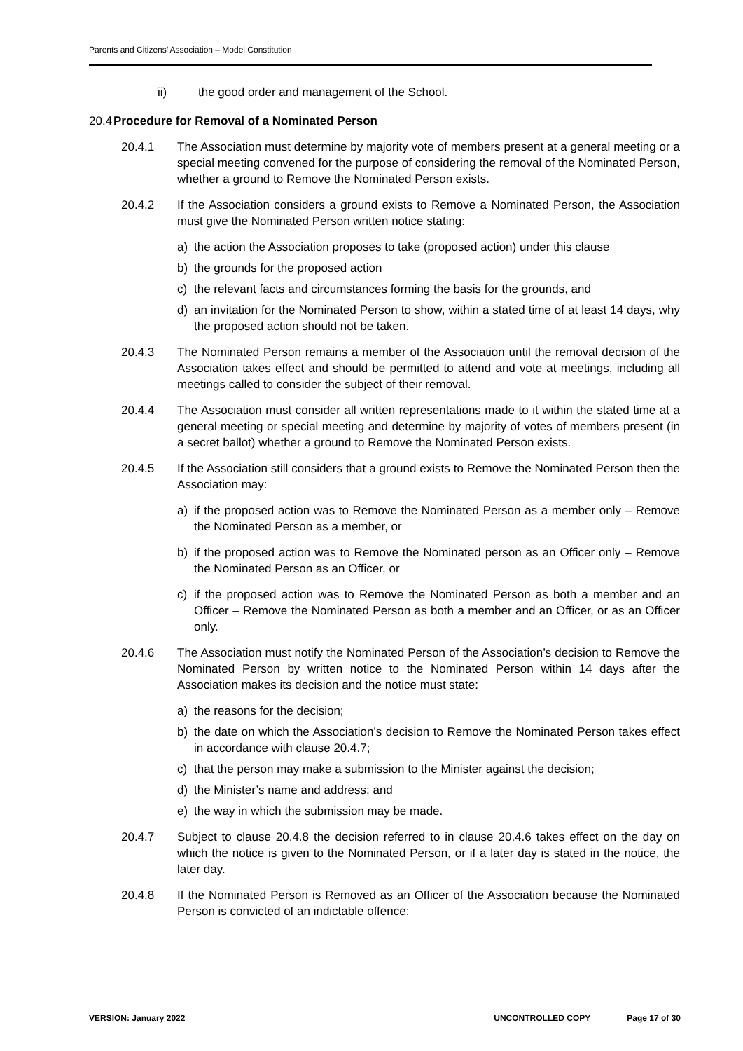Parents and Citizens’ Association – Model Constitution
ii) the good order and management of the School.
20.4 Procedure for Removal of a Nominated Person
20.4.1 The Association must determine by majority vote of members present at a general meeting or a special meeting convened for the purpose of considering the removal of the Nominated Person, whether a ground to Remove the Nominated Person exists.
20.4.2 If the Association considers a ground exists to Remove a Nominated Person, the Association must give the Nominated Person written notice stating:
a) the action the Association proposes to take (proposed action) under this clause
b) the grounds for the proposed action
c) the relevant facts and circumstances forming the basis for the grounds, and
d) an invitation for the Nominated Person to show, within a stated time of at least 14 days, why the proposed action should not be taken.
20.4.3 The Nominated Person remains a member of the Association until the removal decision of the Association takes effect and should be permitted to attend and vote at meetings, including all meetings called to consider the subject of their removal.
20.4.4 The Association must consider all written representations made to it within the stated time at a general meeting or special meeting and determine by majority of votes of members present (in a secret ballot) whether a ground to Remove the Nominated Person exists.
20.4.5 If the Association still considers that a ground exists to Remove the Nominated Person then the Association may:
a) if the proposed action was to Remove the Nominated Person as a member only – Remove the Nominated Person as a member, or
b) if the proposed action was to Remove the Nominated person as an Officer only – Remove the Nominated Person as an Officer, or
c) if the proposed action was to Remove the Nominated Person as both a member and an Officer – Remove the Nominated Person as both a member and an Officer, or as an Officer only.
20.4.6 The Association must notify the Nominated Person of the Association’s decision to Remove the Nominated Person by written notice to the Nominated Person within 14 days after the Association makes its decision and the notice must state:
a) the reasons for the decision;
b) the date on which the Association’s decision to Remove the Nominated Person takes effect in accordance with clause 20.4.7;
c) that the person may make a submission to the Minister against the decision;
d) the Minister’s name and address; and
e) the way in which the submission may be made.
20.4.7 Subject to clause 20.4.8 the decision referred to in clause 20.4.6 takes effect on the day on which the notice is given to the Nominated Person, or if a later day is stated in the notice, the later day.
20.4.8 If the Nominated Person is Removed as an Officer of the Association because the Nominated Person is convicted of an indictable offence:
VERSION: January 2022 UNCONTROLLED COPY Page 17 of 30